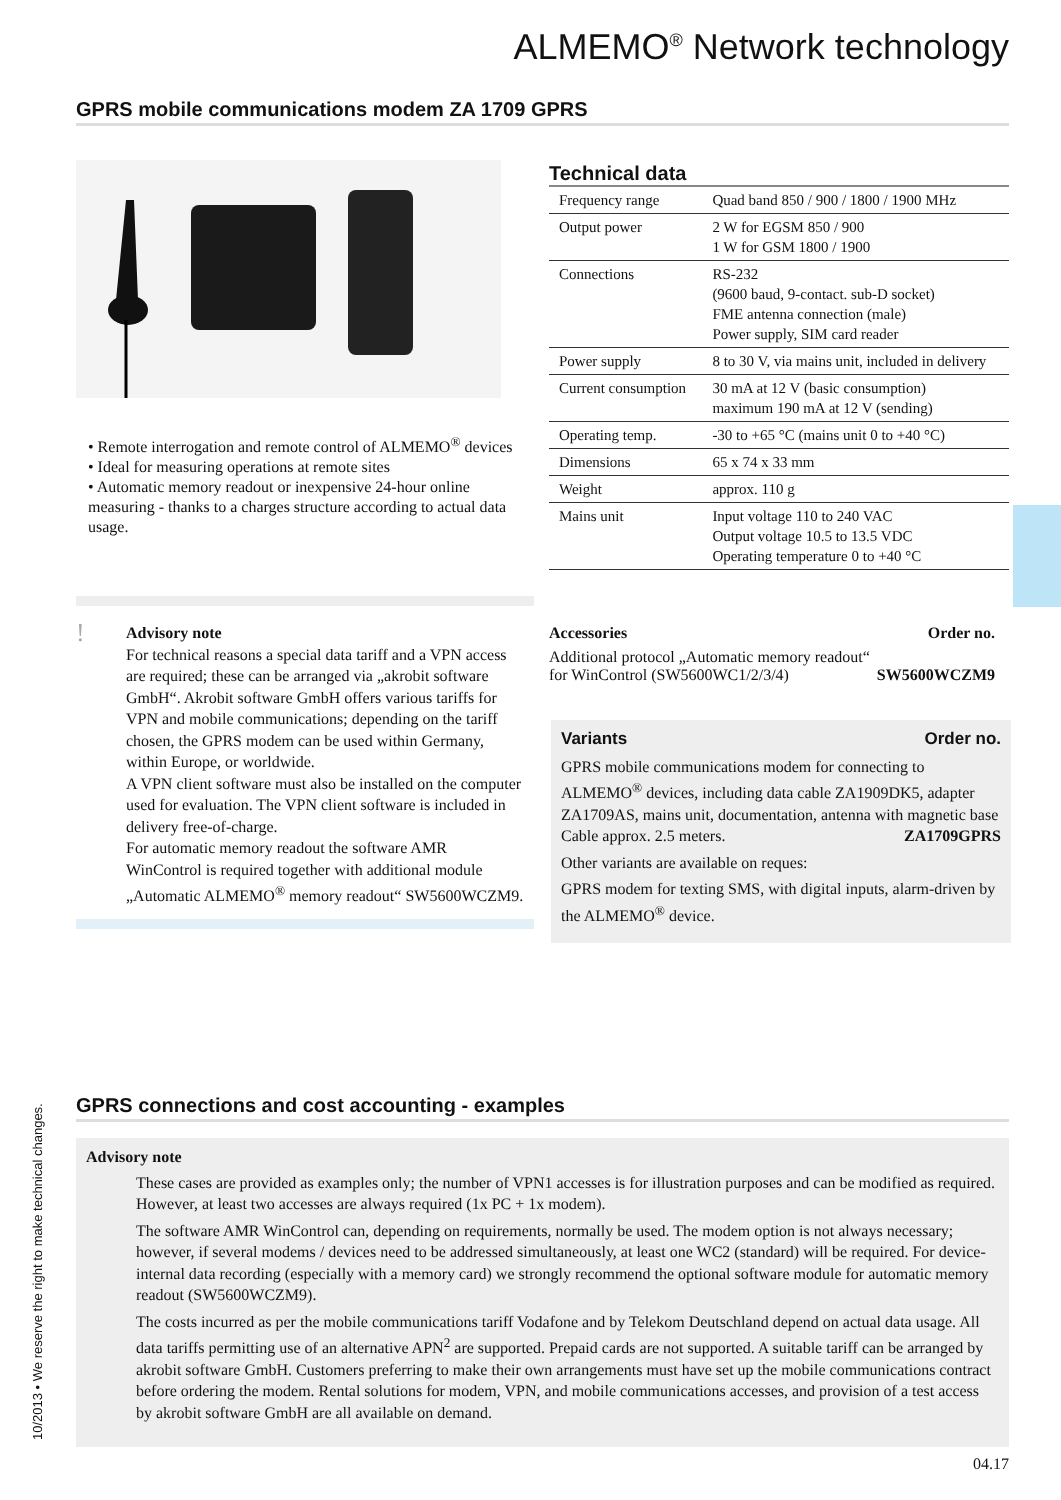ALMEMO<sup>®</sup> Network technology
GPRS mobile communications modem ZA 1709 GPRS
• Remote interrogation and remote control of ALMEMO<sup>®</sup> devices
• Ideal for measuring operations at remote sites
• Automatic memory readout or inexpensive 24-hour online measuring - thanks to a charges structure according to actual data usage.
Technical data
| Frequency range | Quad band 850 / 900 / 1800 / 1900 MHz |
| Output power | 2 W for EGSM 850 / 900 1 W for GSM 1800 / 1900 |
| Connections | RS-232 (9600 baud, 9-contact. sub-D socket) FME antenna connection (male) Power supply, SIM card reader |
| Power supply | 8 to 30 V, via mains unit, included in delivery |
| Current consumption | 30 mA at 12 V (basic consumption) maximum 190 mA at 12 V (sending) |
| Operating temp. | -30 to +65 °C (mains unit 0 to +40 °C) |
| Dimensions | 65 x 74 x 33 mm |
| Weight | approx. 110 g |
| Mains unit | Input voltage 110 to 240 VAC Output voltage 10.5 to 13.5 VDC Operating temperature 0 to +40 °C |
!
Advisory note
For technical reasons a special data tariff and a VPN access are required; these can be arranged via „akrobit software GmbH“. Akrobit software GmbH offers various tariffs for VPN and mobile communications; depending on the tariff chosen, the GPRS modem can be used within Germany, within Europe, or worldwide.
A VPN client software must also be installed on the computer used for evaluation. The VPN client software is included in delivery free-of-charge.
For automatic memory readout the software AMR WinControl is required together with additional module „Automatic ALMEMO<sup>®</sup> memory readout“ SW5600WCZM9.
Accessories Order no.
Additional protocol „Automatic memory readout“
for WinControl (SW5600WC1/2/3/4) SW5600WCZM9
Variants Order no.
GPRS mobile communications modem for connecting to ALMEMO<sup>®</sup> devices, including data cable ZA1909DK5, adapter ZA1709AS, mains unit, documentation, antenna with magnetic base Cable approx. 2.5 meters. ZA1709GPRS
Other variants are available on reques:
GPRS modem for texting SMS, with digital inputs, alarm-driven by the ALMEMO<sup>®</sup> device.
10/2013 • We reserve the right to make technical changes.
GPRS connections and cost accounting - examples
Advisory note
These cases are provided as examples only; the number of VPN1 accesses is for illustration purposes and can be modified as required. However, at least two accesses are always required (1x PC + 1x modem).
The software AMR WinControl can, depending on requirements, normally be used. The modem option is not always necessary; however, if several modems / devices need to be addressed simultaneously, at least one WC2 (standard) will be required. For device-internal data recording (especially with a memory card) we strongly recommend the optional software module for automatic memory readout (SW5600WCZM9).
The costs incurred as per the mobile communications tariff Vodafone and by Telekom Deutschland depend on actual data usage. All data tariffs permitting use of an alternative APN<sup>2</sup> are supported. Prepaid cards are not supported. A suitable tariff can be arranged by akrobit software GmbH. Customers preferring to make their own arrangements must have set up the mobile communications contract before ordering the modem. Rental solutions for modem, VPN, and mobile communications accesses, and provision of a test access by akrobit software GmbH are all available on demand.
04.17